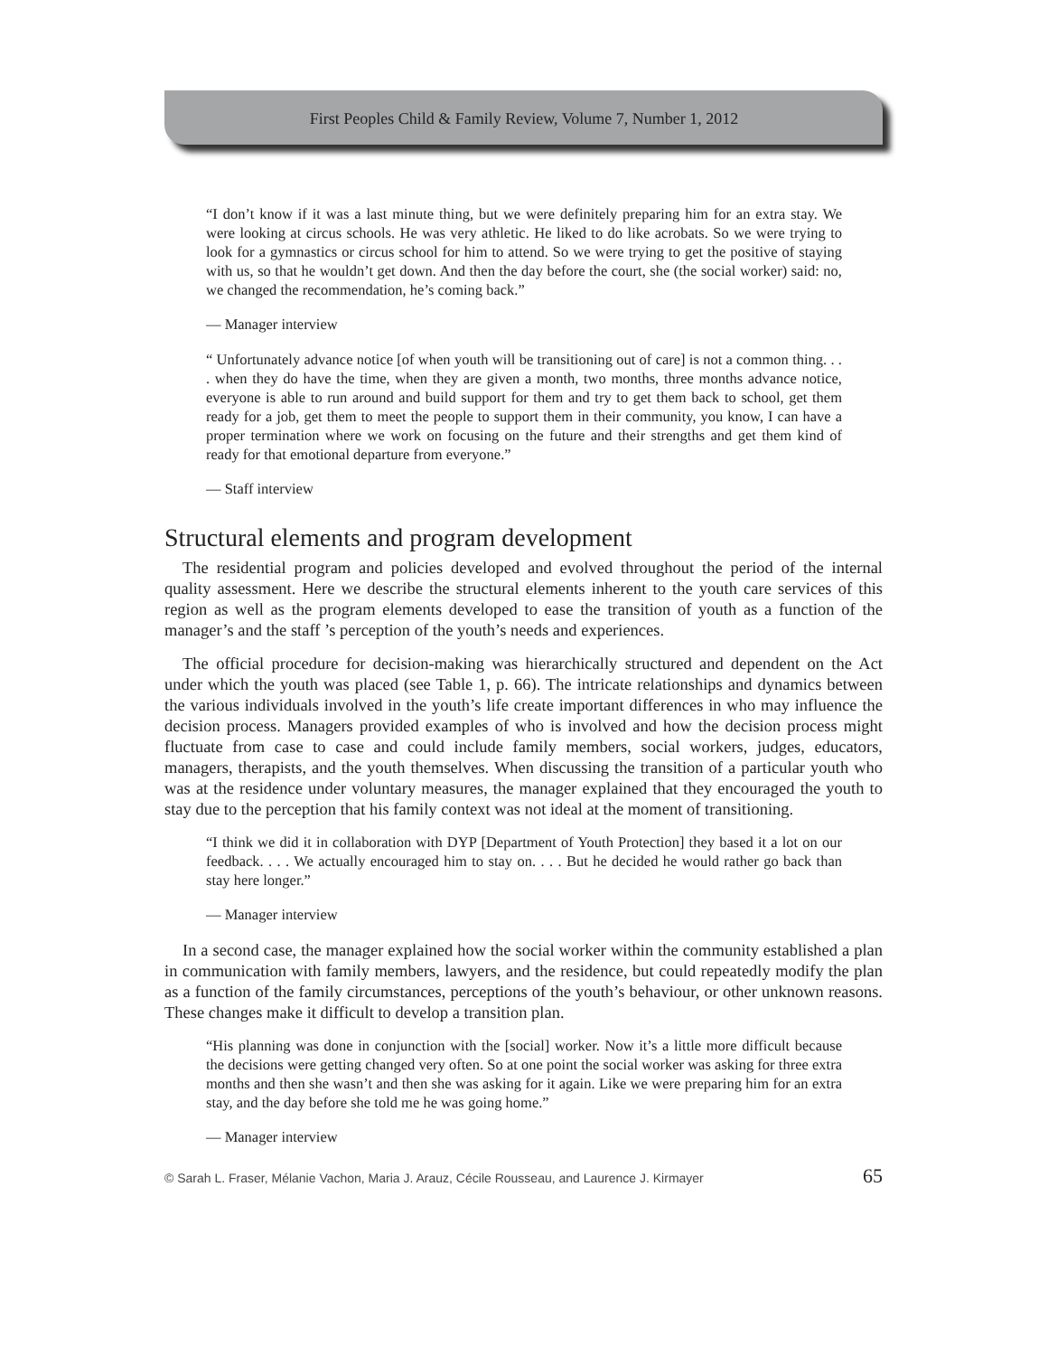First Peoples Child & Family Review, Volume 7, Number 1, 2012
“I don’t know if it was a last minute thing, but we were definitely preparing him for an extra stay. We were looking at circus schools. He was very athletic. He liked to do like acrobats. So we were trying to look for a gymnastics or circus school for him to attend. So we were trying to get the positive of staying with us, so that he wouldn’t get down. And then the day before the court, she (the social worker) said: no, we changed the recommendation, he’s coming back.”
— Manager interview
“ Unfortunately advance notice [of when youth will be transitioning out of care] is not a common thing. . . . when they do have the time, when they are given a month, two months, three months advance notice, everyone is able to run around and build support for them and try to get them back to school, get them ready for a job, get them to meet the people to support them in their community, you know, I can have a proper termination where we work on focusing on the future and their strengths and get them kind of ready for that emotional departure from everyone.”
— Staff interview
Structural elements and program development
The residential program and policies developed and evolved throughout the period of the internal quality assessment. Here we describe the structural elements inherent to the youth care services of this region as well as the program elements developed to ease the transition of youth as a function of the manager’s and the staff ’s perception of the youth’s needs and experiences.
The official procedure for decision-making was hierarchically structured and dependent on the Act under which the youth was placed (see Table 1, p. 66). The intricate relationships and dynamics between the various individuals involved in the youth’s life create important differences in who may influence the decision process. Managers provided examples of who is involved and how the decision process might fluctuate from case to case and could include family members, social workers, judges, educators, managers, therapists, and the youth themselves. When discussing the transition of a particular youth who was at the residence under voluntary measures, the manager explained that they encouraged the youth to stay due to the perception that his family context was not ideal at the moment of transitioning.
“I think we did it in collaboration with DYP [Department of Youth Protection] they based it a lot on our feedback. . . . We actually encouraged him to stay on. . . . But he decided he would rather go back than stay here longer.”
— Manager interview
In a second case, the manager explained how the social worker within the community established a plan in communication with family members, lawyers, and the residence, but could repeatedly modify the plan as a function of the family circumstances, perceptions of the youth’s behaviour, or other unknown reasons. These changes make it difficult to develop a transition plan.
“His planning was done in conjunction with the [social] worker. Now it’s a little more difficult because the decisions were getting changed very often. So at one point the social worker was asking for three extra months and then she wasn’t and then she was asking for it again. Like we were preparing him for an extra stay, and the day before she told me he was going home.”
— Manager interview
© Sarah L. Fraser, Mélanie Vachon, Maria J. Arauz, Cécile Rousseau, and Laurence J. Kirmayer 65